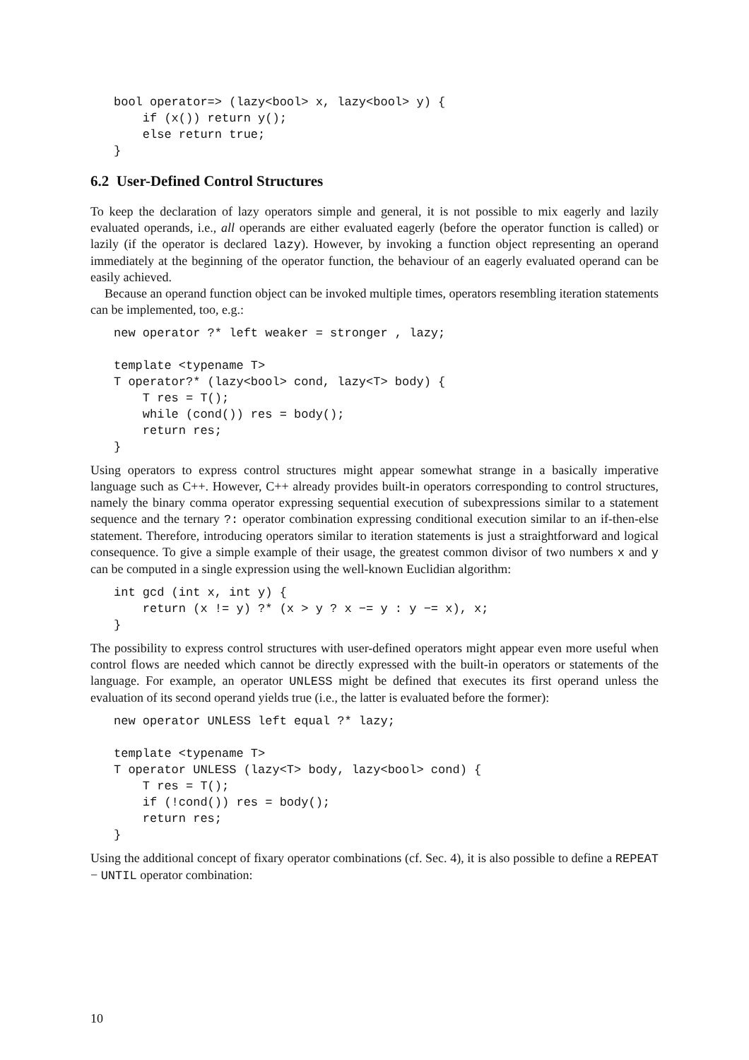bool operator=> (lazy<bool> x, lazy<bool> y) {
    if (x()) return y();
    else return true;
}
6.2 User-Defined Control Structures
To keep the declaration of lazy operators simple and general, it is not possible to mix eagerly and lazily evaluated operands, i.e., all operands are either evaluated eagerly (before the operator function is called) or lazily (if the operator is declared lazy). However, by invoking a function object representing an operand immediately at the beginning of the operator function, the behaviour of an eagerly evaluated operand can be easily achieved.
Because an operand function object can be invoked multiple times, operators resembling iteration statements can be implemented, too, e.g.:
new operator ?* left weaker = stronger , lazy;

template <typename T>
T operator?* (lazy<bool> cond, lazy<T> body) {
    T res = T();
    while (cond()) res = body();
    return res;
}
Using operators to express control structures might appear somewhat strange in a basically imperative language such as C++. However, C++ already provides built-in operators corresponding to control structures, namely the binary comma operator expressing sequential execution of subexpressions similar to a statement sequence and the ternary ?: operator combination expressing conditional execution similar to an if-then-else statement. Therefore, introducing operators similar to iteration statements is just a straightforward and logical consequence. To give a simple example of their usage, the greatest common divisor of two numbers x and y can be computed in a single expression using the well-known Euclidian algorithm:
int gcd (int x, int y) {
    return (x != y) ?* (x > y ? x −= y : y −= x), x;
}
The possibility to express control structures with user-defined operators might appear even more useful when control flows are needed which cannot be directly expressed with the built-in operators or statements of the language. For example, an operator UNLESS might be defined that executes its first operand unless the evaluation of its second operand yields true (i.e., the latter is evaluated before the former):
new operator UNLESS left equal ?* lazy;

template <typename T>
T operator UNLESS (lazy<T> body, lazy<bool> cond) {
    T res = T();
    if (!cond()) res = body();
    return res;
}
Using the additional concept of fixary operator combinations (cf. Sec. 4), it is also possible to define a REPEAT − UNTIL operator combination:
10